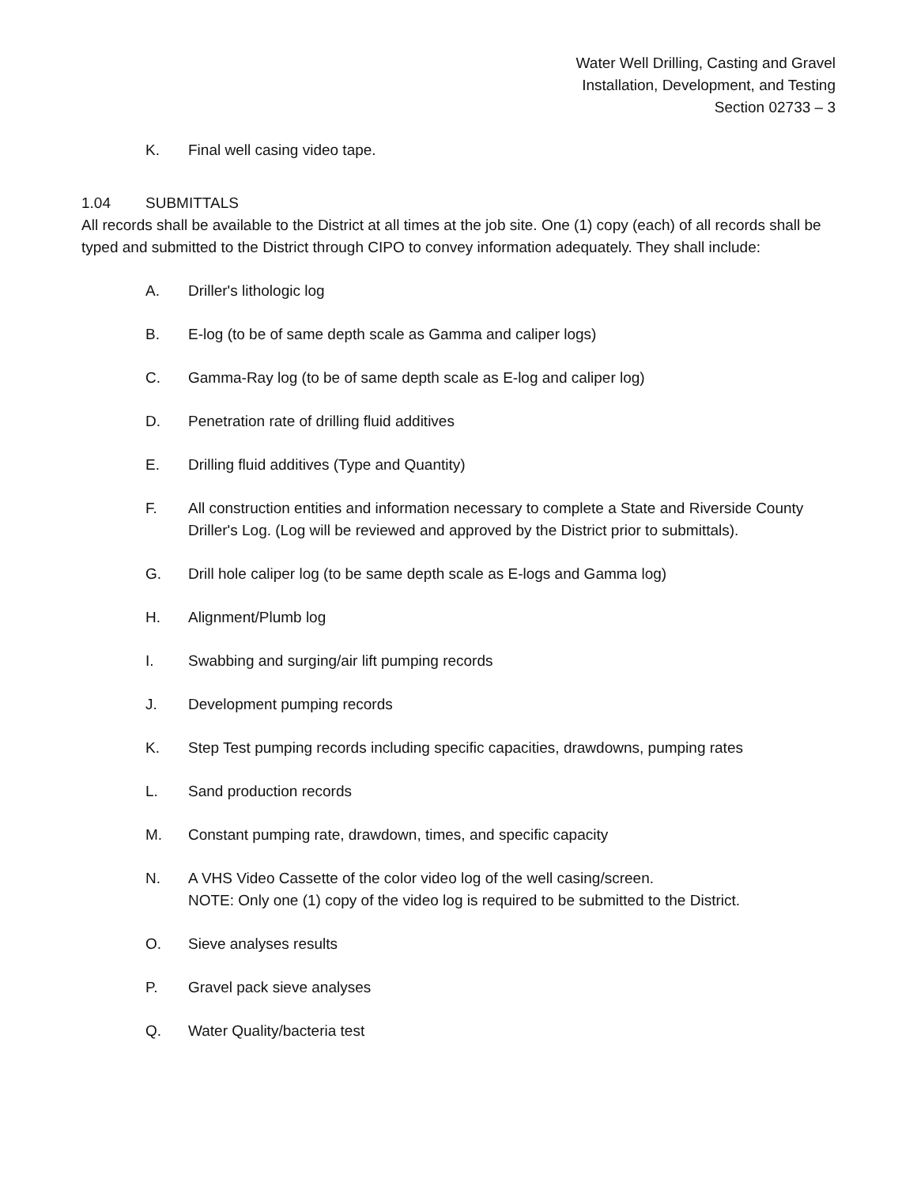Water Well Drilling, Casting and Gravel
Installation, Development, and Testing
Section 02733 – 3
K. Final well casing video tape.
1.04 SUBMITTALS
All records shall be available to the District at all times at the job site. One (1) copy (each) of all records shall be typed and submitted to the District through CIPO to convey information adequately. They shall include:
A. Driller's lithologic log
B. E-log (to be of same depth scale as Gamma and caliper logs)
C. Gamma-Ray log (to be of same depth scale as E-log and caliper log)
D. Penetration rate of drilling fluid additives
E. Drilling fluid additives (Type and Quantity)
F. All construction entities and information necessary to complete a State and Riverside County Driller's Log. (Log will be reviewed and approved by the District prior to submittals).
G. Drill hole caliper log (to be same depth scale as E-logs and Gamma log)
H. Alignment/Plumb log
I. Swabbing and surging/air lift pumping records
J. Development pumping records
K. Step Test pumping records including specific capacities, drawdowns, pumping rates
L. Sand production records
M. Constant pumping rate, drawdown, times, and specific capacity
N. A VHS Video Cassette of the color video log of the well casing/screen.
NOTE: Only one (1) copy of the video log is required to be submitted to the District.
O. Sieve analyses results
P. Gravel pack sieve analyses
Q. Water Quality/bacteria test